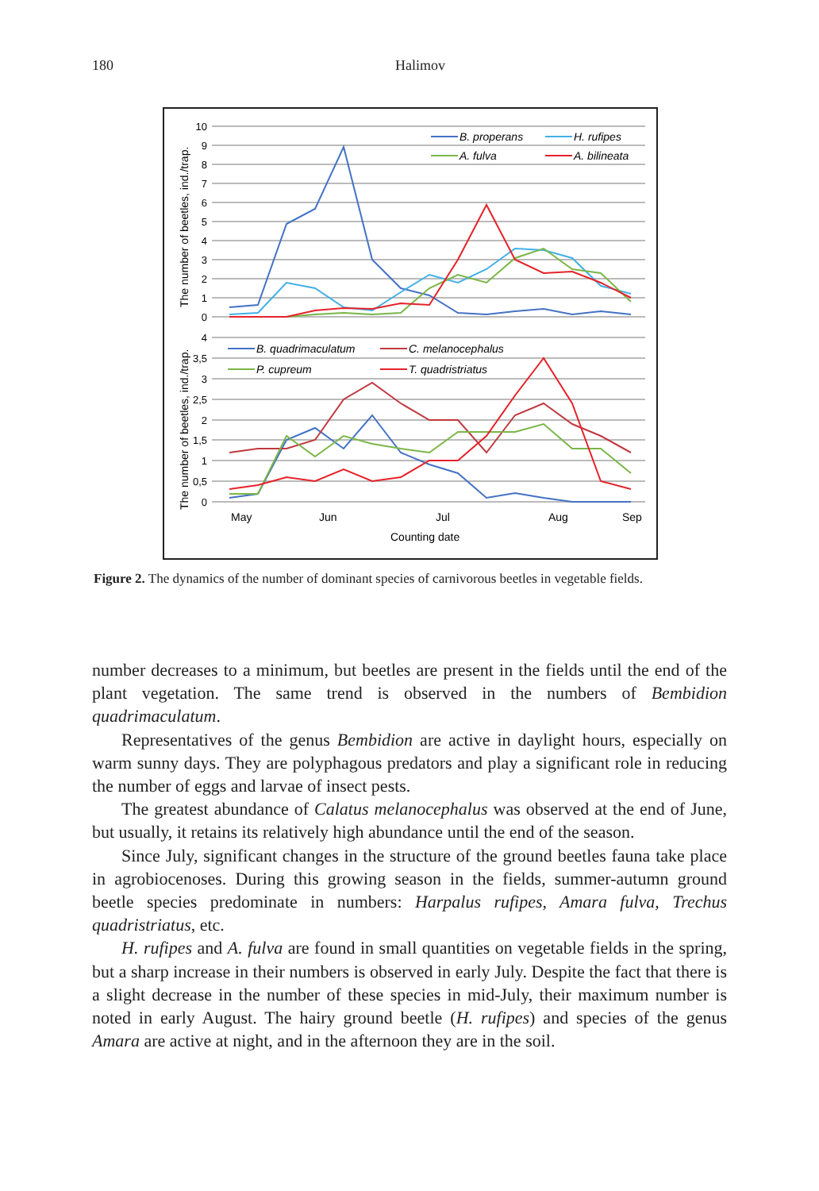180 Halimov
The number of beetles, ind./trap.
The number of beetles, ind./trap.
10
9
8
7
6
5
4
3
2
1
0
4
3,5
3
2,5
2
1,5
1
0,5
0
B. properans
H. rufipes
A. fulva
A. bilineata
B. quadrimaculatum
C. melanocephalus
P. cupreum
T. quadristriatus
May
Jun
Jul
Aug
Sep
Counting date
Figure 2. The dynamics of the number of dominant species of carnivorous beetles in vegetable fields.
number decreases to a minimum, but beetles are present in the fields until the end of the plant vegetation. The same trend is observed in the numbers of Bembidion quadrimaculatum.
Representatives of the genus Bembidion are active in daylight hours, especially on warm sunny days. They are polyphagous predators and play a significant role in reducing the number of eggs and larvae of insect pests.
The greatest abundance of Calatus melanocephalus was observed at the end of June, but usually, it retains its relatively high abundance until the end of the season.
Since July, significant changes in the structure of the ground beetles fauna take place in agrobiocenoses. During this growing season in the fields, summer-autumn ground beetle species predominate in numbers: Harpalus rufipes, Amara fulva, Trechus quadristriatus, etc.
H. rufipes and A. fulva are found in small quantities on vegetable fields in the spring, but a sharp increase in their numbers is observed in early July. Despite the fact that there is a slight decrease in the number of these species in mid-July, their maximum number is noted in early August. The hairy ground beetle (H. rufipes) and species of the genus Amara are active at night, and in the afternoon they are in the soil.